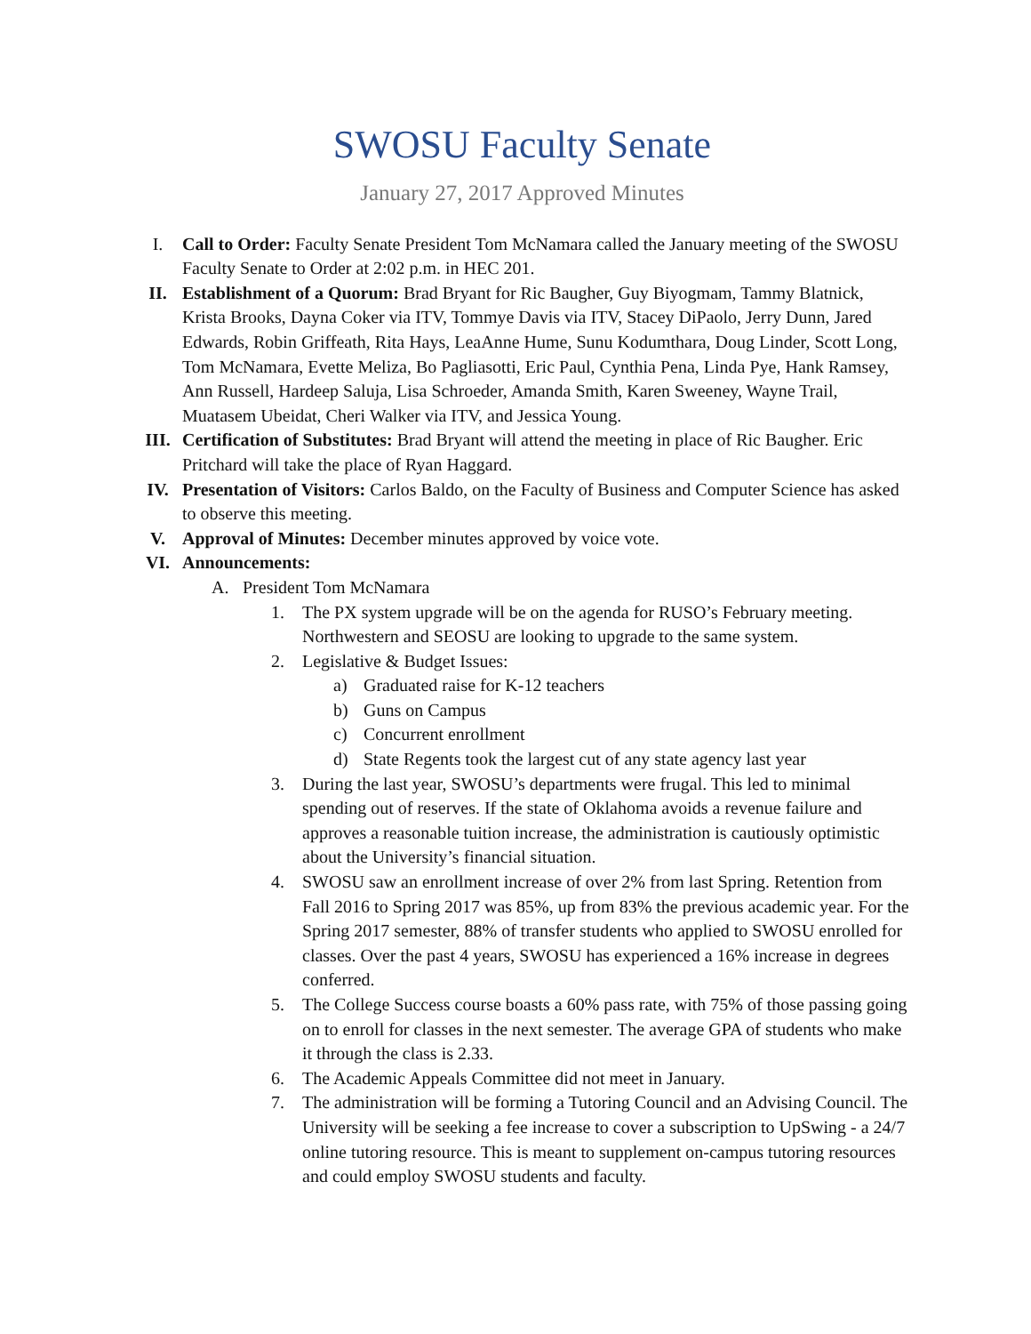SWOSU Faculty Senate
January 27, 2017 Approved Minutes
I. Call to Order: Faculty Senate President Tom McNamara called the January meeting of the SWOSU Faculty Senate to Order at 2:02 p.m. in HEC 201.
II. Establishment of a Quorum: Brad Bryant for Ric Baugher, Guy Biyogmam, Tammy Blatnick, Krista Brooks, Dayna Coker via ITV, Tommye Davis via ITV, Stacey DiPaolo, Jerry Dunn, Jared Edwards, Robin Griffeath, Rita Hays, LeaAnne Hume, Sunu Kodumthara, Doug Linder, Scott Long, Tom McNamara, Evette Meliza, Bo Pagliasotti, Eric Paul, Cynthia Pena, Linda Pye, Hank Ramsey, Ann Russell, Hardeep Saluja, Lisa Schroeder, Amanda Smith, Karen Sweeney, Wayne Trail, Muatasem Ubeidat, Cheri Walker via ITV, and Jessica Young.
III. Certification of Substitutes: Brad Bryant will attend the meeting in place of Ric Baugher. Eric Pritchard will take the place of Ryan Haggard.
IV. Presentation of Visitors: Carlos Baldo, on the Faculty of Business and Computer Science has asked to observe this meeting.
V. Approval of Minutes: December minutes approved by voice vote.
VI. Announcements:
A. President Tom McNamara
1. The PX system upgrade will be on the agenda for RUSO’s February meeting. Northwestern and SEOSU are looking to upgrade to the same system.
2. Legislative & Budget Issues:
a) Graduated raise for K-12 teachers
b) Guns on Campus
c) Concurrent enrollment
d) State Regents took the largest cut of any state agency last year
3. During the last year, SWOSU’s departments were frugal. This led to minimal spending out of reserves. If the state of Oklahoma avoids a revenue failure and approves a reasonable tuition increase, the administration is cautiously optimistic about the University’s financial situation.
4. SWOSU saw an enrollment increase of over 2% from last Spring. Retention from Fall 2016 to Spring 2017 was 85%, up from 83% the previous academic year. For the Spring 2017 semester, 88% of transfer students who applied to SWOSU enrolled for classes. Over the past 4 years, SWOSU has experienced a 16% increase in degrees conferred.
5. The College Success course boasts a 60% pass rate, with 75% of those passing going on to enroll for classes in the next semester. The average GPA of students who make it through the class is 2.33.
6. The Academic Appeals Committee did not meet in January.
7. The administration will be forming a Tutoring Council and an Advising Council. The University will be seeking a fee increase to cover a subscription to UpSwing - a 24/7 online tutoring resource. This is meant to supplement on-campus tutoring resources and could employ SWOSU students and faculty.